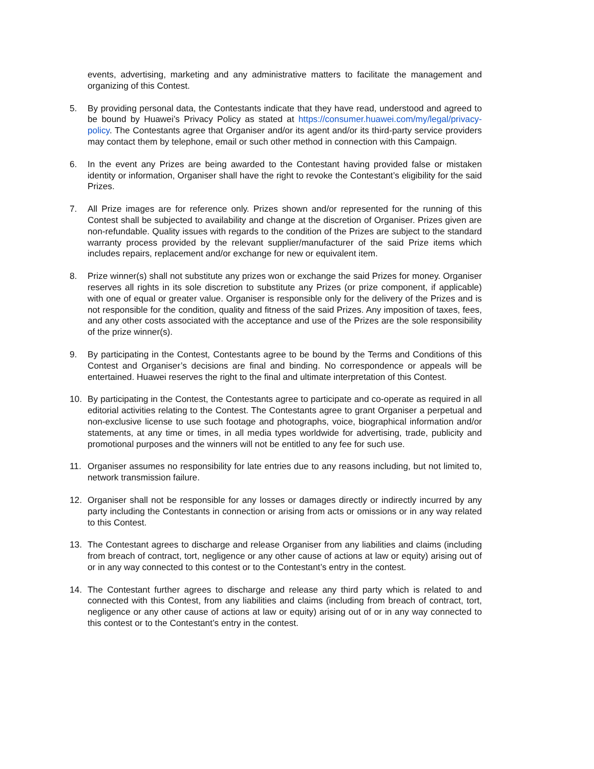events, advertising, marketing and any administrative matters to facilitate the management and organizing of this Contest.
5. By providing personal data, the Contestants indicate that they have read, understood and agreed to be bound by Huawei’s Privacy Policy as stated at https://consumer.huawei.com/my/legal/privacy-policy. The Contestants agree that Organiser and/or its agent and/or its third-party service providers may contact them by telephone, email or such other method in connection with this Campaign.
6. In the event any Prizes are being awarded to the Contestant having provided false or mistaken identity or information, Organiser shall have the right to revoke the Contestant’s eligibility for the said Prizes.
7. All Prize images are for reference only. Prizes shown and/or represented for the running of this Contest shall be subjected to availability and change at the discretion of Organiser. Prizes given are non-refundable. Quality issues with regards to the condition of the Prizes are subject to the standard warranty process provided by the relevant supplier/manufacturer of the said Prize items which includes repairs, replacement and/or exchange for new or equivalent item.
8. Prize winner(s) shall not substitute any prizes won or exchange the said Prizes for money. Organiser reserves all rights in its sole discretion to substitute any Prizes (or prize component, if applicable) with one of equal or greater value. Organiser is responsible only for the delivery of the Prizes and is not responsible for the condition, quality and fitness of the said Prizes. Any imposition of taxes, fees, and any other costs associated with the acceptance and use of the Prizes are the sole responsibility of the prize winner(s).
9. By participating in the Contest, Contestants agree to be bound by the Terms and Conditions of this Contest and Organiser’s decisions are final and binding. No correspondence or appeals will be entertained. Huawei reserves the right to the final and ultimate interpretation of this Contest.
10. By participating in the Contest, the Contestants agree to participate and co-operate as required in all editorial activities relating to the Contest. The Contestants agree to grant Organiser a perpetual and non-exclusive license to use such footage and photographs, voice, biographical information and/or statements, at any time or times, in all media types worldwide for advertising, trade, publicity and promotional purposes and the winners will not be entitled to any fee for such use.
11. Organiser assumes no responsibility for late entries due to any reasons including, but not limited to, network transmission failure.
12. Organiser shall not be responsible for any losses or damages directly or indirectly incurred by any party including the Contestants in connection or arising from acts or omissions or in any way related to this Contest.
13. The Contestant agrees to discharge and release Organiser from any liabilities and claims (including from breach of contract, tort, negligence or any other cause of actions at law or equity) arising out of or in any way connected to this contest or to the Contestant’s entry in the contest.
14. The Contestant further agrees to discharge and release any third party which is related to and connected with this Contest, from any liabilities and claims (including from breach of contract, tort, negligence or any other cause of actions at law or equity) arising out of or in any way connected to this contest or to the Contestant’s entry in the contest.